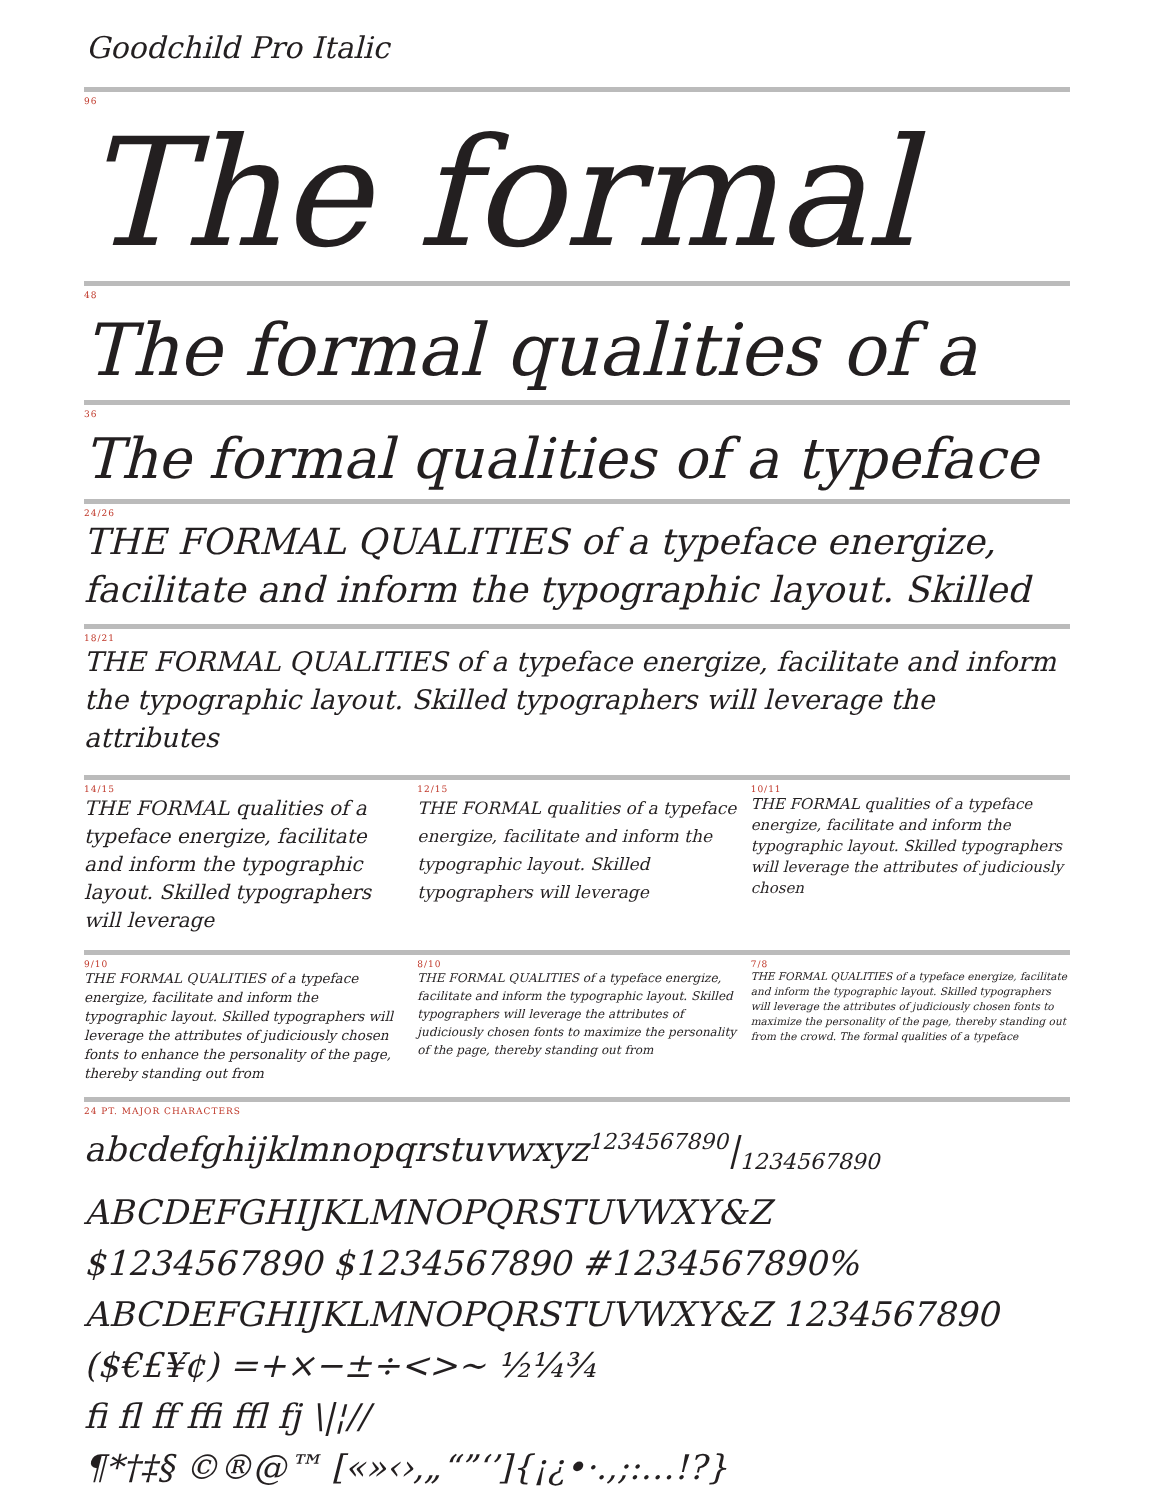Goodchild Pro Italic
96
The formal
48
The formal qualities of a
36
The formal qualities of a typeface
24/26
THE FORMAL QUALITIES of a typeface energize, facilitate and inform the typographic layout. Skilled
18/21
THE FORMAL QUALITIES of a typeface energize, facilitate and inform the typographic layout. Skilled typographers will leverage the attributes
14/15
THE FORMAL qualities of a typeface energize, facilitate and inform the typographic layout. Skilled typographers will leverage
12/15
THE FORMAL qualities of a typeface energize, facilitate and inform the typographic layout. Skilled typographers will leverage
10/11
THE FORMAL qualities of a typeface energize, facilitate and inform the typographic layout. Skilled typographers will leverage the attributes of judiciously chosen
9/10
THE FORMAL QUALITIES of a typeface energize, facilitate and inform the typographic layout. Skilled typographers will leverage the attributes of judiciously chosen fonts to enhance the personality of the page, thereby standing out from
8/10
THE FORMAL QUALITIES of a typeface energize, facilitate and inform the typographic layout. Skilled typographers will leverage the attributes of judiciously chosen fonts to maximize the personality of the page, thereby standing out from
7/8
THE FORMAL QUALITIES of a typeface energize, facilitate and inform the typographic layout. Skilled typographers will leverage the attributes of judiciously chosen fonts to maximize the personality of the page, thereby standing out from the crowd. The formal qualities of a typeface
24 PT. MAJOR CHARACTERS
abcdefghijklmnopqrstuvwxyz<sup>1234567890</sup>|<sub>1234567890</sub>
ABCDEFGHIJKLMNOPQRSTUVWXY&Z
$1234567890 $1234567890 #1234567890%
ABCDEFGHIJKLMNOPQRSTUVWXY&Z 1234567890
($€£¥¢) =+×−±÷<>~ ½¼¾
ﬁ ﬂ ﬀ ﬃ ﬄ fj \|¦//
¶*†‡§ ©®@™ [«»‹›,„“”‘’]{¡¿•·.,;:…!?}